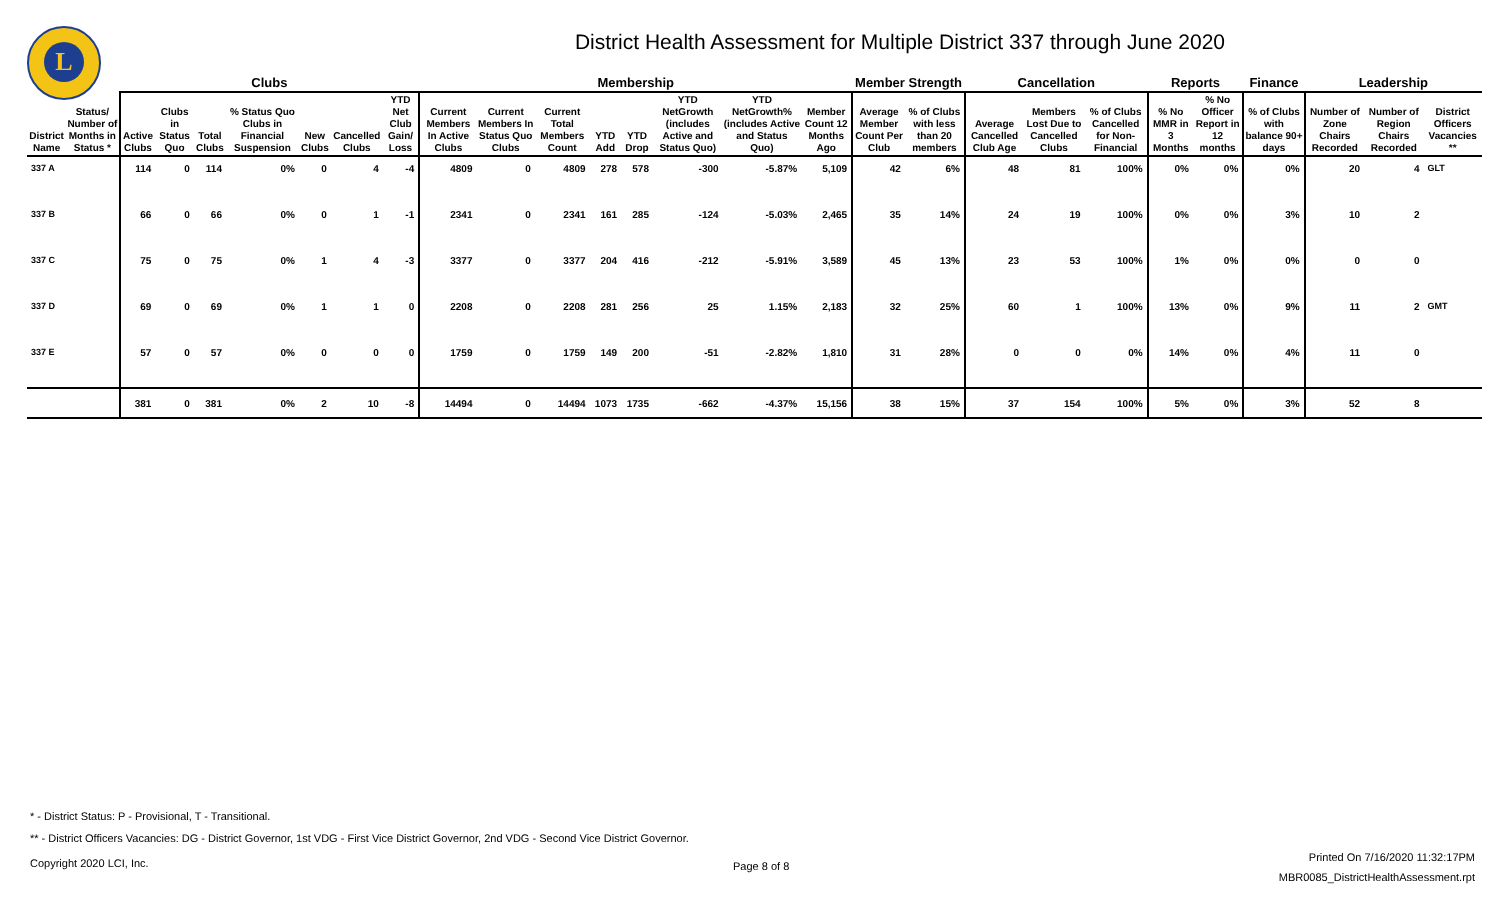L
District Health Assessment for Multiple District 337 through June 2020
| | | Clubs | | | | | | | Membership | | | | | | | | Member Strength | | Cancellation | | | Reports | | Finance | Leadership | | |
| --- | --- | --- | --- | --- | --- | --- | --- | --- | --- | --- | --- | --- | --- | --- | --- | --- | --- | --- | --- | --- | --- | --- | --- | --- | --- | --- | --- |
| District Name | Status/ Number of Months in Status * | Active Clubs | Clubs in Status Quo | Total Clubs | % Status Quo Clubs in Financial Suspension | New Clubs | Cancelled Clubs | YTD Net Club Gain/ Loss | Current Members In Active Clubs | Current Members In Status Quo Clubs | Current Total Members Count | YTD Add | YTD Drop | YTD NetGrowth (includes Active and Status Quo) | YTD NetGrowth% (includes Active and Status Quo) | Member Count 12 Months Ago | Average Member Count Per Club | % of Clubs with less than 20 members | Average Cancelled Club Age | Members Lost Due to Cancelled Clubs | % of Clubs Cancelled for Non-Financial | % No MMR in 3 Months | % No Officer Report in 12 months | % of Clubs with balance 90+ days | Number of Zone Chairs Recorded | Number of Region Chairs Recorded | District Officers Vacancies ** |
| 337 A | | 114 | 0 | 114 | 0% | 0 | 4 | -4 | 4809 | 0 | 4809 | 278 | 578 | -300 | -5.87% | 5,109 | 42 | 6% | 48 | 81 | 100% | 0% | 0% | 0% | 20 | 4 | GLT |
| 337 B | | 66 | 0 | 66 | 0% | 0 | 1 | -1 | 2341 | 0 | 2341 | 161 | 285 | -124 | -5.03% | 2,465 | 35 | 14% | 24 | 19 | 100% | 0% | 0% | 3% | 10 | 2 | |
| 337 C | | 75 | 0 | 75 | 0% | 1 | 4 | -3 | 3377 | 0 | 3377 | 204 | 416 | -212 | -5.91% | 3,589 | 45 | 13% | 23 | 53 | 100% | 1% | 0% | 0% | 0 | 0 | |
| 337 D | | 69 | 0 | 69 | 0% | 1 | 1 | 0 | 2208 | 0 | 2208 | 281 | 256 | 25 | 1.15% | 2,183 | 32 | 25% | 60 | 1 | 100% | 13% | 0% | 9% | 11 | 2 | GMT |
| 337 E | | 57 | 0 | 57 | 0% | 0 | 0 | 0 | 1759 | 0 | 1759 | 149 | 200 | -51 | -2.82% | 1,810 | 31 | 28% | 0 | 0 | 0% | 14% | 0% | 4% | 11 | 0 | |
| | | 381 | 0 | 381 | 0% | 2 | 10 | -8 | 14494 | 0 | 14494 | 1073 | 1735 | -662 | -4.37% | 15,156 | 38 | 15% | 37 | 154 | 100% | 5% | 0% | 3% | 52 | 8 | |
* - District Status: P - Provisional, T - Transitional.
** - District Officers Vacancies: DG - District Governor, 1st VDG - First Vice District Governor, 2nd VDG - Second Vice District Governor.
Copyright 2020 LCI, Inc. Page 8 of 8
Printed On 7/16/2020 11:32:17PM
MBR0085_DistrictHealthAssessment.rpt